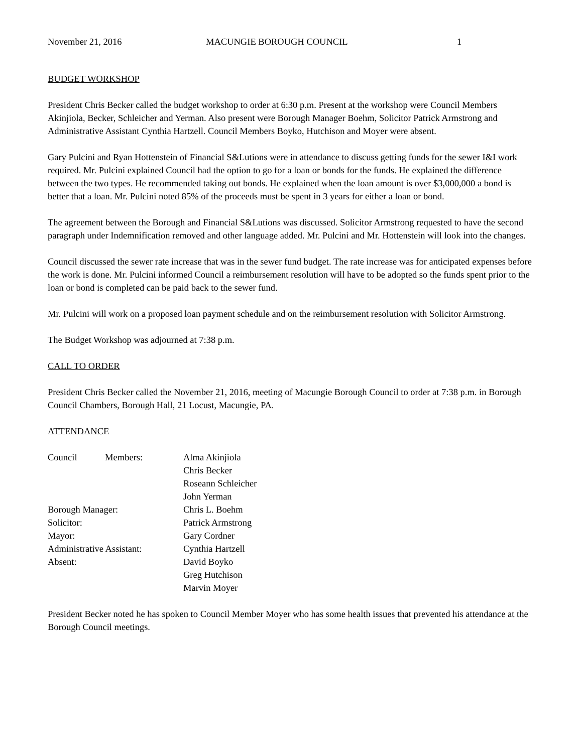November 21, 2016 MACUNGIE BOROUGH COUNCIL 1
BUDGET WORKSHOP
President Chris Becker called the budget workshop to order at 6:30 p.m. Present at the workshop were Council Members Akinjiola, Becker, Schleicher and Yerman. Also present were Borough Manager Boehm, Solicitor Patrick Armstrong and Administrative Assistant Cynthia Hartzell. Council Members Boyko, Hutchison and Moyer were absent.
Gary Pulcini and Ryan Hottenstein of Financial S&Lutions were in attendance to discuss getting funds for the sewer I&I work required. Mr. Pulcini explained Council had the option to go for a loan or bonds for the funds. He explained the difference between the two types. He recommended taking out bonds. He explained when the loan amount is over $3,000,000 a bond is better that a loan. Mr. Pulcini noted 85% of the proceeds must be spent in 3 years for either a loan or bond.
The agreement between the Borough and Financial S&Lutions was discussed. Solicitor Armstrong requested to have the second paragraph under Indemnification removed and other language added. Mr. Pulcini and Mr. Hottenstein will look into the changes.
Council discussed the sewer rate increase that was in the sewer fund budget. The rate increase was for anticipated expenses before the work is done. Mr. Pulcini informed Council a reimbursement resolution will have to be adopted so the funds spent prior to the loan or bond is completed can be paid back to the sewer fund.
Mr. Pulcini will work on a proposed loan payment schedule and on the reimbursement resolution with Solicitor Armstrong.
The Budget Workshop was adjourned at 7:38 p.m.
CALL TO ORDER
President Chris Becker called the November 21, 2016, meeting of Macungie Borough Council to order at 7:38 p.m. in Borough Council Chambers, Borough Hall, 21 Locust, Macungie, PA.
ATTENDANCE
| Council Members: | Alma Akinjiola |
| | Chris Becker |
| | Roseann Schleicher |
| | John Yerman |
| Borough Manager: | Chris L. Boehm |
| Solicitor: | Patrick Armstrong |
| Mayor: | Gary Cordner |
| Administrative Assistant: | Cynthia Hartzell |
| Absent: | David Boyko |
| | Greg Hutchison |
| | Marvin Moyer |
President Becker noted he has spoken to Council Member Moyer who has some health issues that prevented his attendance at the Borough Council meetings.